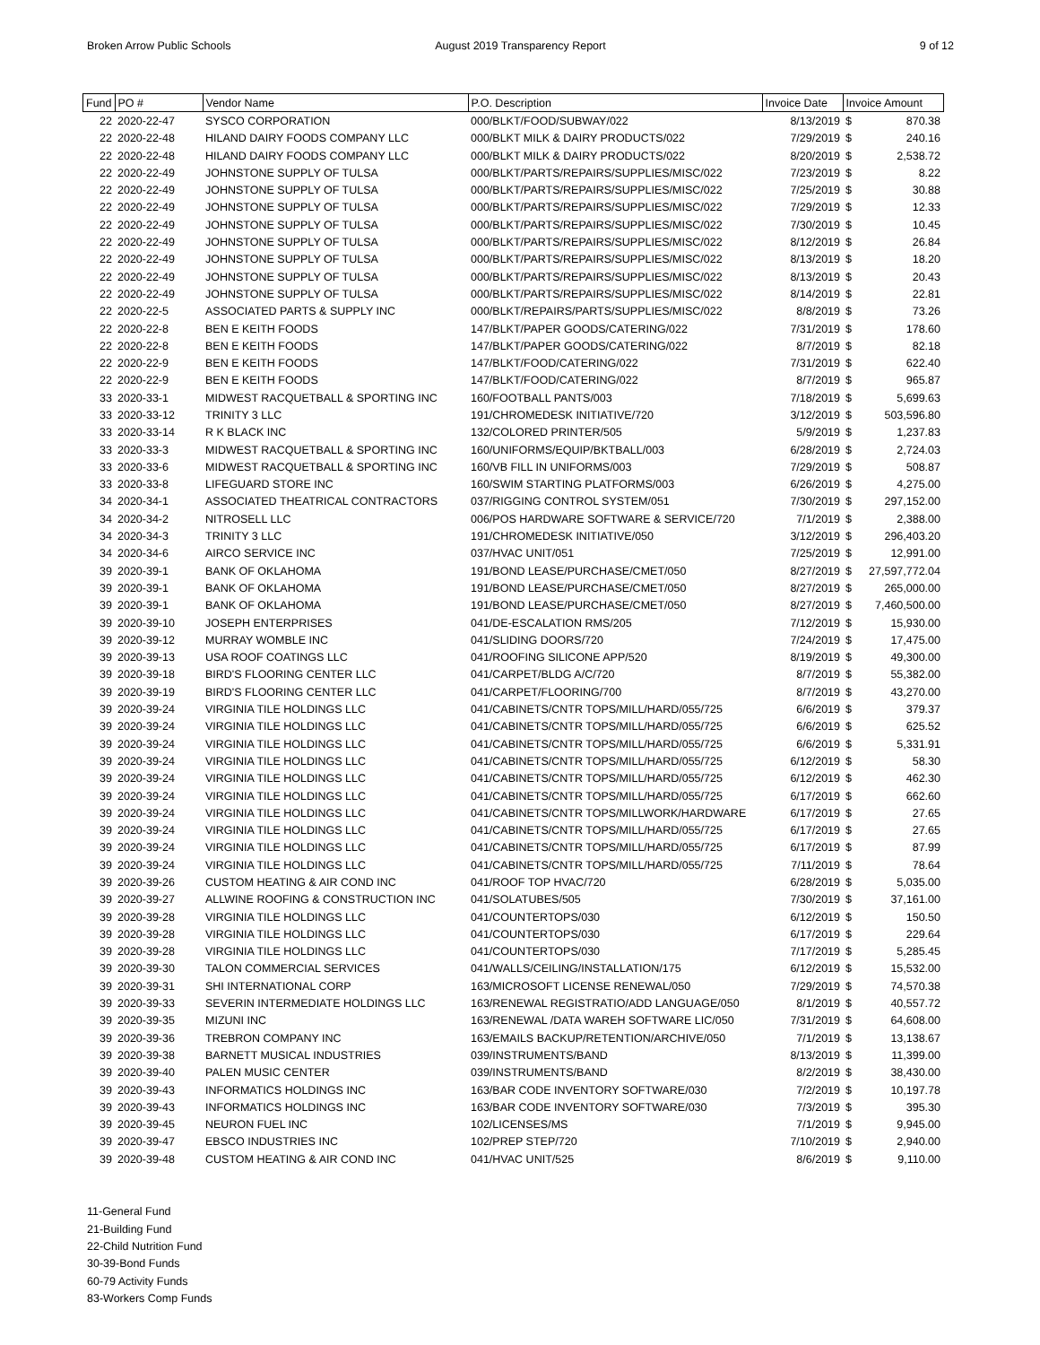Broken Arrow Public Schools August 2019 Transparency Report
9 of 12
| Fund | PO # | Vendor Name | P.O. Description | Invoice Date | Invoice Amount | |
| --- | --- | --- | --- | --- | --- | --- |
| 22 | 2020-22-47 | SYSCO CORPORATION | 000/BLKT/FOOD/SUBWAY/022 | 8/13/2019 | $ | 870.38 |
| 22 | 2020-22-48 | HILAND DAIRY FOODS COMPANY LLC | 000/BLKT MILK & DAIRY PRODUCTS/022 | 7/29/2019 | $ | 240.16 |
| 22 | 2020-22-48 | HILAND DAIRY FOODS COMPANY LLC | 000/BLKT MILK & DAIRY PRODUCTS/022 | 8/20/2019 | $ | 2,538.72 |
| 22 | 2020-22-49 | JOHNSTONE SUPPLY OF TULSA | 000/BLKT/PARTS/REPAIRS/SUPPLIES/MISC/022 | 7/23/2019 | $ | 8.22 |
| 22 | 2020-22-49 | JOHNSTONE SUPPLY OF TULSA | 000/BLKT/PARTS/REPAIRS/SUPPLIES/MISC/022 | 7/25/2019 | $ | 30.88 |
| 22 | 2020-22-49 | JOHNSTONE SUPPLY OF TULSA | 000/BLKT/PARTS/REPAIRS/SUPPLIES/MISC/022 | 7/29/2019 | $ | 12.33 |
| 22 | 2020-22-49 | JOHNSTONE SUPPLY OF TULSA | 000/BLKT/PARTS/REPAIRS/SUPPLIES/MISC/022 | 7/30/2019 | $ | 10.45 |
| 22 | 2020-22-49 | JOHNSTONE SUPPLY OF TULSA | 000/BLKT/PARTS/REPAIRS/SUPPLIES/MISC/022 | 8/12/2019 | $ | 26.84 |
| 22 | 2020-22-49 | JOHNSTONE SUPPLY OF TULSA | 000/BLKT/PARTS/REPAIRS/SUPPLIES/MISC/022 | 8/13/2019 | $ | 18.20 |
| 22 | 2020-22-49 | JOHNSTONE SUPPLY OF TULSA | 000/BLKT/PARTS/REPAIRS/SUPPLIES/MISC/022 | 8/13/2019 | $ | 20.43 |
| 22 | 2020-22-49 | JOHNSTONE SUPPLY OF TULSA | 000/BLKT/PARTS/REPAIRS/SUPPLIES/MISC/022 | 8/14/2019 | $ | 22.81 |
| 22 | 2020-22-5 | ASSOCIATED PARTS & SUPPLY INC | 000/BLKT/REPAIRS/PARTS/SUPPLIES/MISC/022 | 8/8/2019 | $ | 73.26 |
| 22 | 2020-22-8 | BEN E KEITH FOODS | 147/BLKT/PAPER GOODS/CATERING/022 | 7/31/2019 | $ | 178.60 |
| 22 | 2020-22-8 | BEN E KEITH FOODS | 147/BLKT/PAPER GOODS/CATERING/022 | 8/7/2019 | $ | 82.18 |
| 22 | 2020-22-9 | BEN E KEITH FOODS | 147/BLKT/FOOD/CATERING/022 | 7/31/2019 | $ | 622.40 |
| 22 | 2020-22-9 | BEN E KEITH FOODS | 147/BLKT/FOOD/CATERING/022 | 8/7/2019 | $ | 965.87 |
| 33 | 2020-33-1 | MIDWEST RACQUETBALL & SPORTING INC | 160/FOOTBALL PANTS/003 | 7/18/2019 | $ | 5,699.63 |
| 33 | 2020-33-12 | TRINITY 3 LLC | 191/CHROMEDESK INITIATIVE/720 | 3/12/2019 | $ | 503,596.80 |
| 33 | 2020-33-14 | R K BLACK INC | 132/COLORED PRINTER/505 | 5/9/2019 | $ | 1,237.83 |
| 33 | 2020-33-3 | MIDWEST RACQUETBALL & SPORTING INC | 160/UNIFORMS/EQUIP/BKTBALL/003 | 6/28/2019 | $ | 2,724.03 |
| 33 | 2020-33-6 | MIDWEST RACQUETBALL & SPORTING INC | 160/VB FILL IN UNIFORMS/003 | 7/29/2019 | $ | 508.87 |
| 33 | 2020-33-8 | LIFEGUARD STORE INC | 160/SWIM STARTING PLATFORMS/003 | 6/26/2019 | $ | 4,275.00 |
| 34 | 2020-34-1 | ASSOCIATED THEATRICAL CONTRACTORS | 037/RIGGING CONTROL SYSTEM/051 | 7/30/2019 | $ | 297,152.00 |
| 34 | 2020-34-2 | NITROSELL LLC | 006/POS HARDWARE SOFTWARE & SERVICE/720 | 7/1/2019 | $ | 2,388.00 |
| 34 | 2020-34-3 | TRINITY 3 LLC | 191/CHROMEDESK INITIATIVE/050 | 3/12/2019 | $ | 296,403.20 |
| 34 | 2020-34-6 | AIRCO SERVICE INC | 037/HVAC UNIT/051 | 7/25/2019 | $ | 12,991.00 |
| 39 | 2020-39-1 | BANK OF OKLAHOMA | 191/BOND LEASE/PURCHASE/CMET/050 | 8/27/2019 | $ | 27,597,772.04 |
| 39 | 2020-39-1 | BANK OF OKLAHOMA | 191/BOND LEASE/PURCHASE/CMET/050 | 8/27/2019 | $ | 265,000.00 |
| 39 | 2020-39-1 | BANK OF OKLAHOMA | 191/BOND LEASE/PURCHASE/CMET/050 | 8/27/2019 | $ | 7,460,500.00 |
| 39 | 2020-39-10 | JOSEPH ENTERPRISES | 041/DE-ESCALATION RMS/205 | 7/12/2019 | $ | 15,930.00 |
| 39 | 2020-39-12 | MURRAY WOMBLE INC | 041/SLIDING DOORS/720 | 7/24/2019 | $ | 17,475.00 |
| 39 | 2020-39-13 | USA ROOF COATINGS LLC | 041/ROOFING SILICONE APP/520 | 8/19/2019 | $ | 49,300.00 |
| 39 | 2020-39-18 | BIRD'S FLOORING CENTER LLC | 041/CARPET/BLDG A/C/720 | 8/7/2019 | $ | 55,382.00 |
| 39 | 2020-39-19 | BIRD'S FLOORING CENTER LLC | 041/CARPET/FLOORING/700 | 8/7/2019 | $ | 43,270.00 |
| 39 | 2020-39-24 | VIRGINIA TILE HOLDINGS LLC | 041/CABINETS/CNTR TOPS/MILL/HARD/055/725 | 6/6/2019 | $ | 379.37 |
| 39 | 2020-39-24 | VIRGINIA TILE HOLDINGS LLC | 041/CABINETS/CNTR TOPS/MILL/HARD/055/725 | 6/6/2019 | $ | 625.52 |
| 39 | 2020-39-24 | VIRGINIA TILE HOLDINGS LLC | 041/CABINETS/CNTR TOPS/MILL/HARD/055/725 | 6/6/2019 | $ | 5,331.91 |
| 39 | 2020-39-24 | VIRGINIA TILE HOLDINGS LLC | 041/CABINETS/CNTR TOPS/MILL/HARD/055/725 | 6/12/2019 | $ | 58.30 |
| 39 | 2020-39-24 | VIRGINIA TILE HOLDINGS LLC | 041/CABINETS/CNTR TOPS/MILL/HARD/055/725 | 6/12/2019 | $ | 462.30 |
| 39 | 2020-39-24 | VIRGINIA TILE HOLDINGS LLC | 041/CABINETS/CNTR TOPS/MILL/HARD/055/725 | 6/17/2019 | $ | 662.60 |
| 39 | 2020-39-24 | VIRGINIA TILE HOLDINGS LLC | 041/CABINETS/CNTR TOPS/MILLWORK/HARDWARE | 6/17/2019 | $ | 27.65 |
| 39 | 2020-39-24 | VIRGINIA TILE HOLDINGS LLC | 041/CABINETS/CNTR TOPS/MILL/HARD/055/725 | 6/17/2019 | $ | 27.65 |
| 39 | 2020-39-24 | VIRGINIA TILE HOLDINGS LLC | 041/CABINETS/CNTR TOPS/MILL/HARD/055/725 | 6/17/2019 | $ | 87.99 |
| 39 | 2020-39-24 | VIRGINIA TILE HOLDINGS LLC | 041/CABINETS/CNTR TOPS/MILL/HARD/055/725 | 7/11/2019 | $ | 78.64 |
| 39 | 2020-39-26 | CUSTOM HEATING & AIR COND INC | 041/ROOF TOP HVAC/720 | 6/28/2019 | $ | 5,035.00 |
| 39 | 2020-39-27 | ALLWINE ROOFING & CONSTRUCTION INC | 041/SOLATUBES/505 | 7/30/2019 | $ | 37,161.00 |
| 39 | 2020-39-28 | VIRGINIA TILE HOLDINGS LLC | 041/COUNTERTOPS/030 | 6/12/2019 | $ | 150.50 |
| 39 | 2020-39-28 | VIRGINIA TILE HOLDINGS LLC | 041/COUNTERTOPS/030 | 6/17/2019 | $ | 229.64 |
| 39 | 2020-39-28 | VIRGINIA TILE HOLDINGS LLC | 041/COUNTERTOPS/030 | 7/17/2019 | $ | 5,285.45 |
| 39 | 2020-39-30 | TALON COMMERCIAL SERVICES | 041/WALLS/CEILING/INSTALLATION/175 | 6/12/2019 | $ | 15,532.00 |
| 39 | 2020-39-31 | SHI INTERNATIONAL CORP | 163/MICROSOFT LICENSE RENEWAL/050 | 7/29/2019 | $ | 74,570.38 |
| 39 | 2020-39-33 | SEVERIN INTERMEDIATE HOLDINGS LLC | 163/RENEWAL REGISTRATIO/ADD LANGUAGE/050 | 8/1/2019 | $ | 40,557.72 |
| 39 | 2020-39-35 | MIZUNI INC | 163/RENEWAL /DATA WAREH SOFTWARE LIC/050 | 7/31/2019 | $ | 64,608.00 |
| 39 | 2020-39-36 | TREBRON COMPANY INC | 163/EMAILS BACKUP/RETENTION/ARCHIVE/050 | 7/1/2019 | $ | 13,138.67 |
| 39 | 2020-39-38 | BARNETT MUSICAL INDUSTRIES | 039/INSTRUMENTS/BAND | 8/13/2019 | $ | 11,399.00 |
| 39 | 2020-39-40 | PALEN MUSIC CENTER | 039/INSTRUMENTS/BAND | 8/2/2019 | $ | 38,430.00 |
| 39 | 2020-39-43 | INFORMATICS HOLDINGS INC | 163/BAR CODE INVENTORY SOFTWARE/030 | 7/2/2019 | $ | 10,197.78 |
| 39 | 2020-39-43 | INFORMATICS HOLDINGS INC | 163/BAR CODE INVENTORY SOFTWARE/030 | 7/3/2019 | $ | 395.30 |
| 39 | 2020-39-45 | NEURON FUEL INC | 102/LICENSES/MS | 7/1/2019 | $ | 9,945.00 |
| 39 | 2020-39-47 | EBSCO INDUSTRIES INC | 102/PREP STEP/720 | 7/10/2019 | $ | 2,940.00 |
| 39 | 2020-39-48 | CUSTOM HEATING & AIR COND INC | 041/HVAC UNIT/525 | 8/6/2019 | $ | 9,110.00 |
11-General Fund
21-Building Fund
22-Child Nutrition Fund
30-39-Bond Funds
60-79 Activity Funds
83-Workers Comp Funds